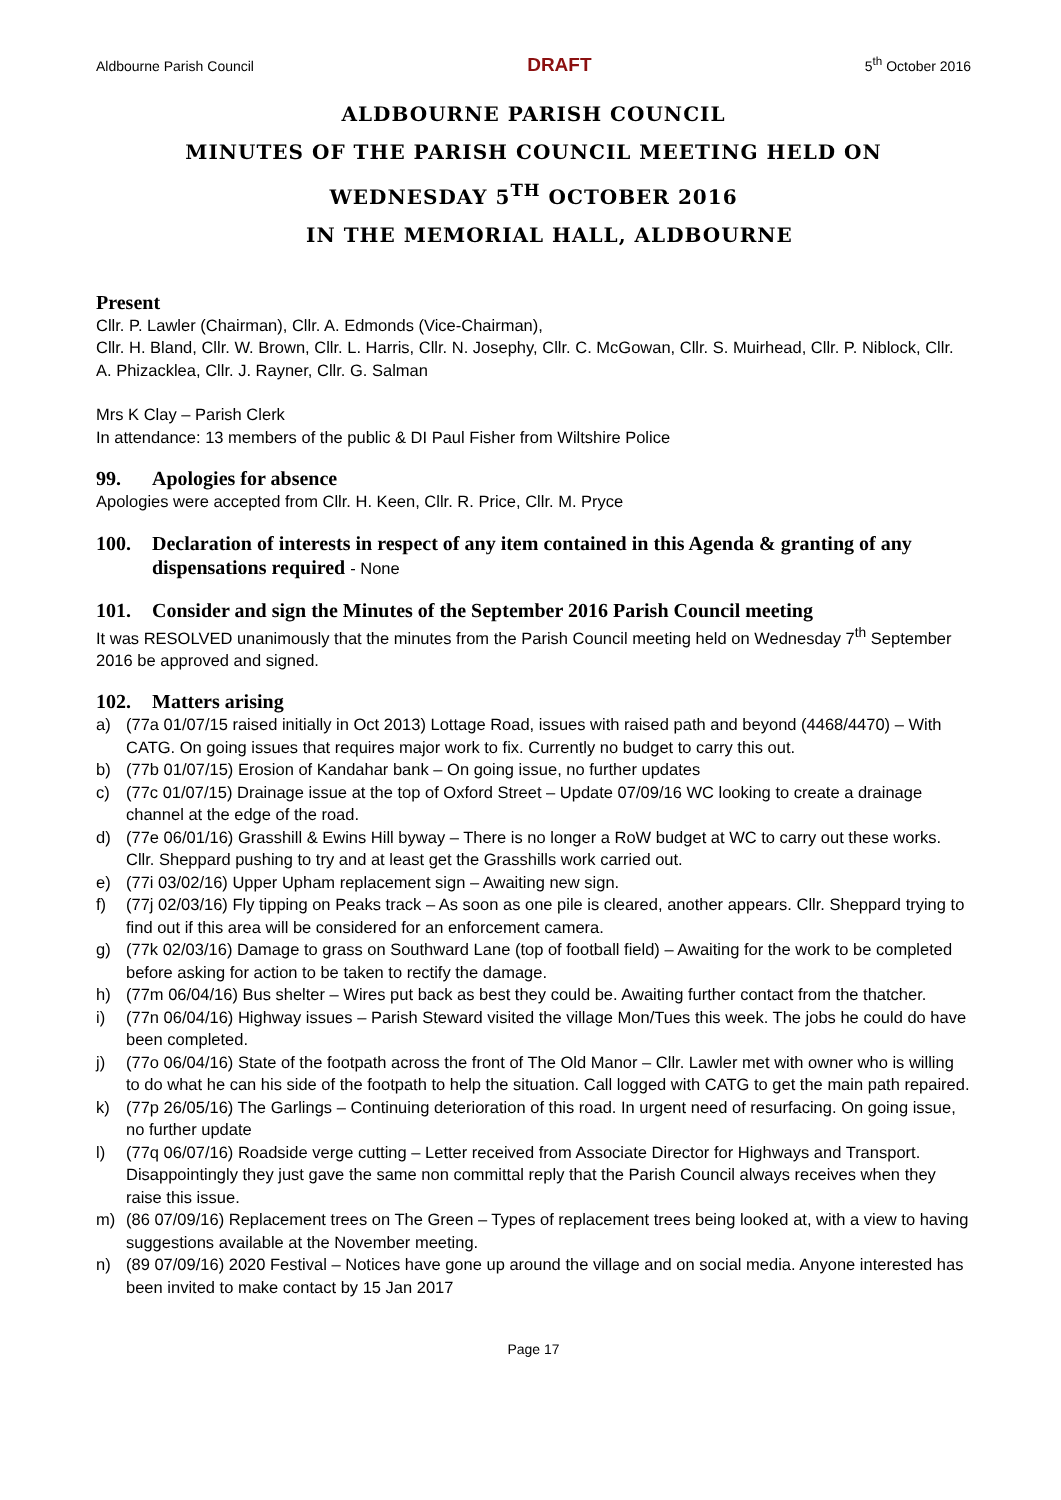Aldbourne Parish Council DRAFT 5<sup>th</sup> October 2016
ALDBOURNE PARISH COUNCIL
MINUTES OF THE PARISH COUNCIL MEETING HELD ON
WEDNESDAY 5<sup>TH</sup> OCTOBER 2016
IN THE MEMORIAL HALL, ALDBOURNE
Present
Cllr. P. Lawler (Chairman), Cllr. A. Edmonds (Vice-Chairman),
Cllr. H. Bland, Cllr. W. Brown, Cllr. L. Harris, Cllr. N. Josephy, Cllr. C. McGowan, Cllr. S. Muirhead, Cllr. P. Niblock, Cllr. A. Phizacklea, Cllr. J. Rayner, Cllr. G. Salman
Mrs K Clay – Parish Clerk
In attendance: 13 members of the public & DI Paul Fisher from Wiltshire Police
99. Apologies for absence
Apologies were accepted from Cllr. H. Keen, Cllr. R. Price, Cllr. M. Pryce
100. Declaration of interests in respect of any item contained in this Agenda & granting of any dispensations required - None
101. Consider and sign the Minutes of the September 2016 Parish Council meeting
It was RESOLVED unanimously that the minutes from the Parish Council meeting held on Wednesday 7<sup>th</sup> September 2016 be approved and signed.
102. Matters arising
a) (77a 01/07/15 raised initially in Oct 2013) Lottage Road, issues with raised path and beyond (4468/4470) – With CATG. On going issues that requires major work to fix. Currently no budget to carry this out.
b) (77b 01/07/15) Erosion of Kandahar bank – On going issue, no further updates
c) (77c 01/07/15) Drainage issue at the top of Oxford Street – Update 07/09/16 WC looking to create a drainage channel at the edge of the road.
d) (77e 06/01/16) Grasshill & Ewins Hill byway – There is no longer a RoW budget at WC to carry out these works. Cllr. Sheppard pushing to try and at least get the Grasshills work carried out.
e) (77i 03/02/16) Upper Upham replacement sign – Awaiting new sign.
f) (77j 02/03/16) Fly tipping on Peaks track – As soon as one pile is cleared, another appears. Cllr. Sheppard trying to find out if this area will be considered for an enforcement camera.
g) (77k 02/03/16) Damage to grass on Southward Lane (top of football field) – Awaiting for the work to be completed before asking for action to be taken to rectify the damage.
h) (77m 06/04/16) Bus shelter – Wires put back as best they could be. Awaiting further contact from the thatcher.
i) (77n 06/04/16) Highway issues – Parish Steward visited the village Mon/Tues this week. The jobs he could do have been completed.
j) (77o 06/04/16) State of the footpath across the front of The Old Manor – Cllr. Lawler met with owner who is willing to do what he can his side of the footpath to help the situation. Call logged with CATG to get the main path repaired.
k) (77p 26/05/16) The Garlings – Continuing deterioration of this road. In urgent need of resurfacing. On going issue, no further update
l) (77q 06/07/16) Roadside verge cutting – Letter received from Associate Director for Highways and Transport. Disappointingly they just gave the same non committal reply that the Parish Council always receives when they raise this issue.
m) (86 07/09/16) Replacement trees on The Green – Types of replacement trees being looked at, with a view to having suggestions available at the November meeting.
n) (89 07/09/16) 2020 Festival – Notices have gone up around the village and on social media. Anyone interested has been invited to make contact by 15 Jan 2017
Page 17